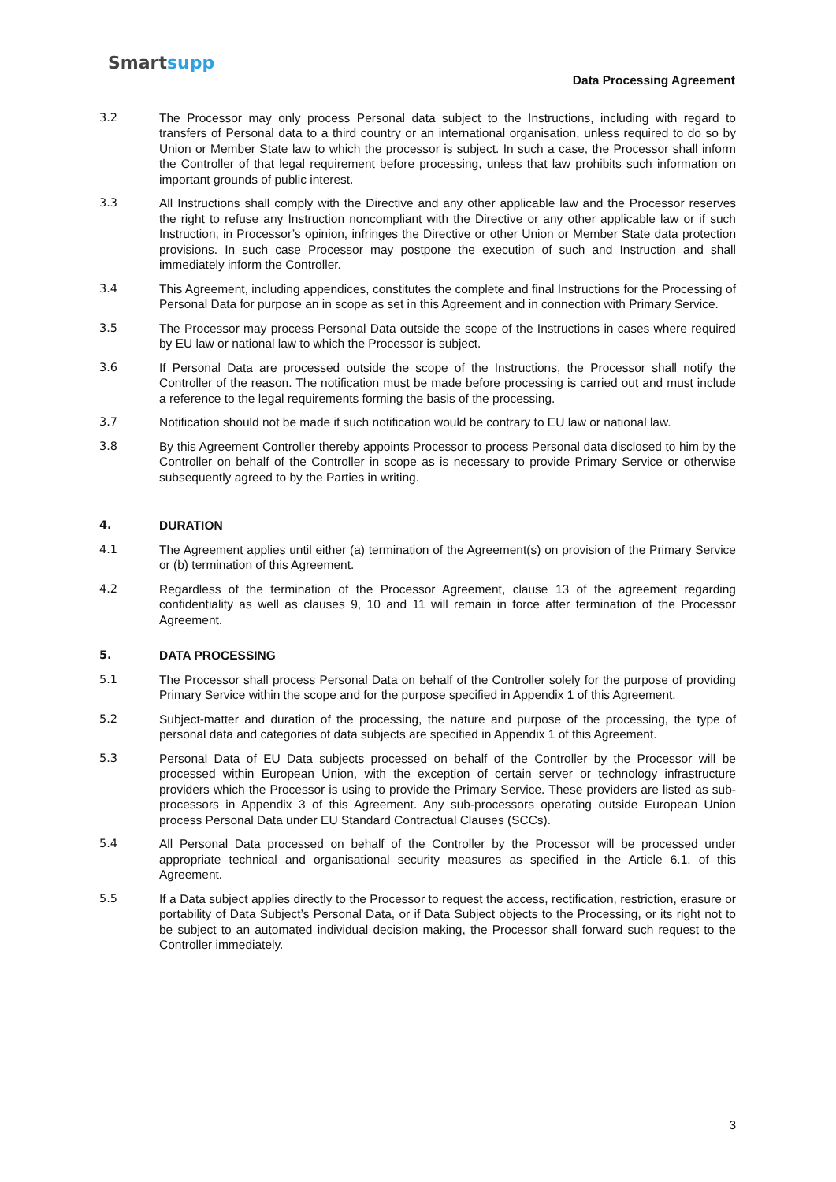Smartsupp
Data Processing Agreement
3.2 The Processor may only process Personal data subject to the Instructions, including with regard to transfers of Personal data to a third country or an international organisation, unless required to do so by Union or Member State law to which the processor is subject. In such a case, the Processor shall inform the Controller of that legal requirement before processing, unless that law prohibits such information on important grounds of public interest.
3.3 All Instructions shall comply with the Directive and any other applicable law and the Processor reserves the right to refuse any Instruction noncompliant with the Directive or any other applicable law or if such Instruction, in Processor’s opinion, infringes the Directive or other Union or Member State data protection provisions. In such case Processor may postpone the execution of such and Instruction and shall immediately inform the Controller.
3.4 This Agreement, including appendices, constitutes the complete and final Instructions for the Processing of Personal Data for purpose an in scope as set in this Agreement and in connection with Primary Service.
3.5 The Processor may process Personal Data outside the scope of the Instructions in cases where required by EU law or national law to which the Processor is subject.
3.6 If Personal Data are processed outside the scope of the Instructions, the Processor shall notify the Controller of the reason. The notification must be made before processing is carried out and must include a reference to the legal requirements forming the basis of the processing.
3.7 Notification should not be made if such notification would be contrary to EU law or national law.
3.8 By this Agreement Controller thereby appoints Processor to process Personal data disclosed to him by the Controller on behalf of the Controller in scope as is necessary to provide Primary Service or otherwise subsequently agreed to by the Parties in writing.
4. DURATION
4.1 The Agreement applies until either (a) termination of the Agreement(s) on provision of the Primary Service or (b) termination of this Agreement.
4.2 Regardless of the termination of the Processor Agreement, clause 13 of the agreement regarding confidentiality as well as clauses 9, 10 and 11 will remain in force after termination of the Processor Agreement.
5. DATA PROCESSING
5.1 The Processor shall process Personal Data on behalf of the Controller solely for the purpose of providing Primary Service within the scope and for the purpose specified in Appendix 1 of this Agreement.
5.2 Subject-matter and duration of the processing, the nature and purpose of the processing, the type of personal data and categories of data subjects are specified in Appendix 1 of this Agreement.
5.3 Personal Data of EU Data subjects processed on behalf of the Controller by the Processor will be processed within European Union, with the exception of certain server or technology infrastructure providers which the Processor is using to provide the Primary Service. These providers are listed as sub-processors in Appendix 3 of this Agreement. Any sub-processors operating outside European Union process Personal Data under EU Standard Contractual Clauses (SCCs).
5.4 All Personal Data processed on behalf of the Controller by the Processor will be processed under appropriate technical and organisational security measures as specified in the Article 6.1. of this Agreement.
5.5 If a Data subject applies directly to the Processor to request the access, rectification, restriction, erasure or portability of Data Subject’s Personal Data, or if Data Subject objects to the Processing, or its right not to be subject to an automated individual decision making, the Processor shall forward such request to the Controller immediately.
3